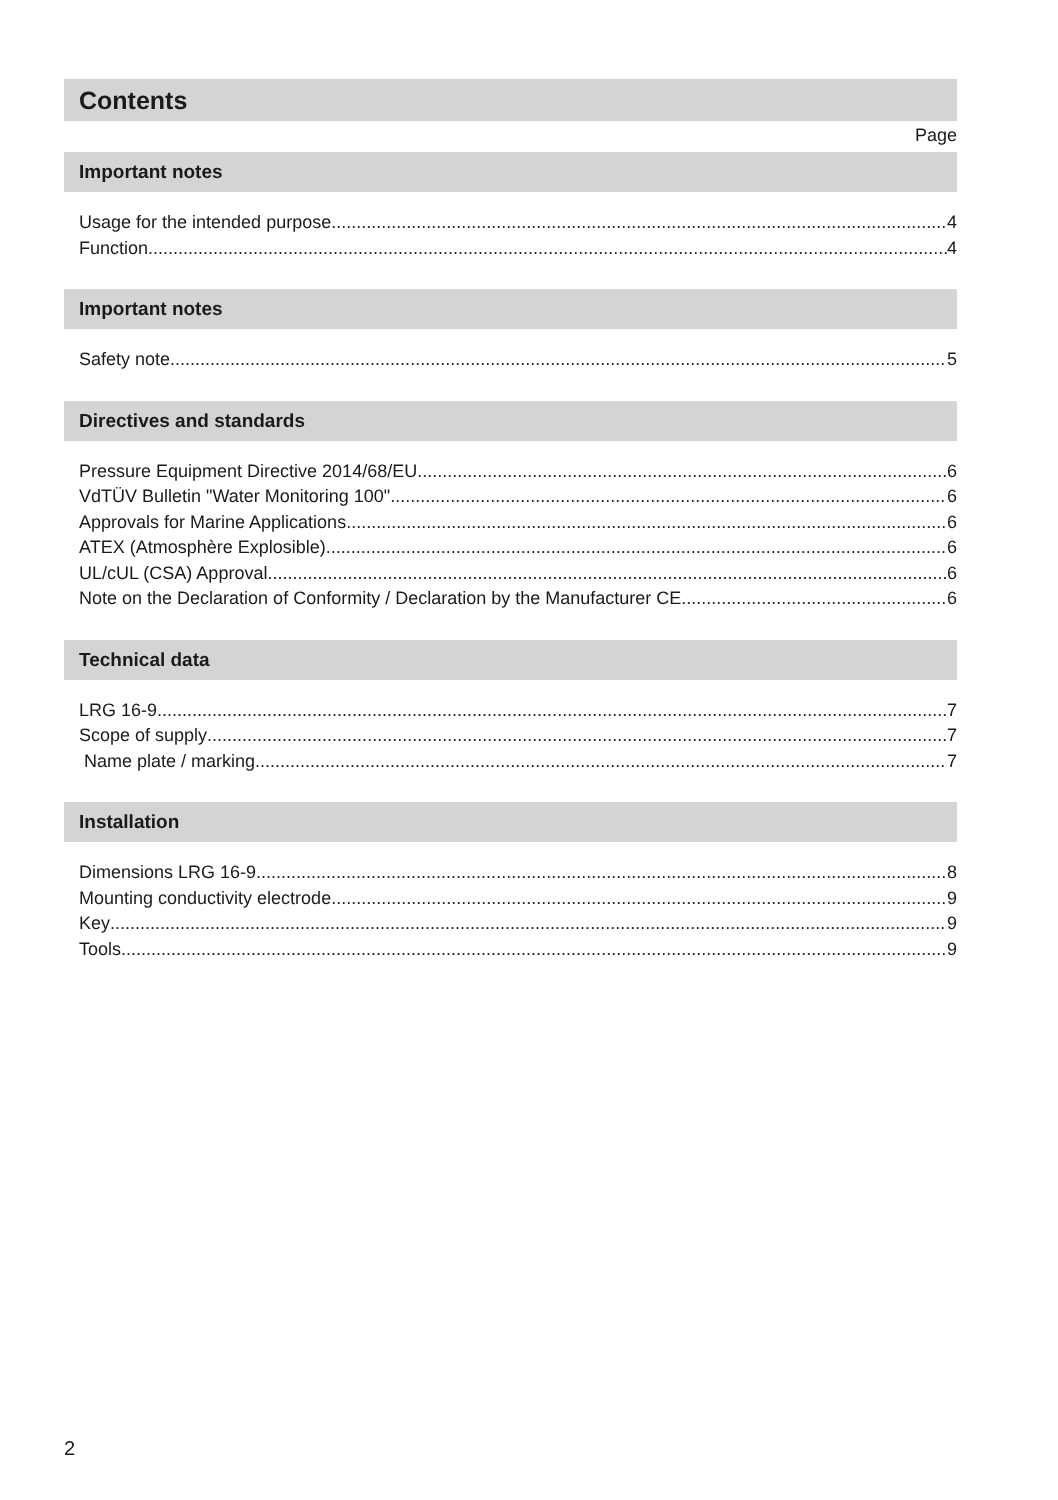Contents
Page
Important notes
Usage for the intended purpose 4
Function 4
Important notes
Safety note 5
Directives and standards
Pressure Equipment Directive 2014/68/EU 6
VdTÜV Bulletin "Water Monitoring 100" 6
Approvals for Marine Applications 6
ATEX (Atmosphère Explosible) 6
UL/cUL (CSA) Approval 6
Note on the Declaration of Conformity / Declaration by the Manufacturer CE 6
Technical data
LRG 16-9 7
Scope of supply 7
Name plate / marking 7
Installation
Dimensions LRG 16-9 8
Mounting conductivity electrode 9
Key 9
Tools 9
2